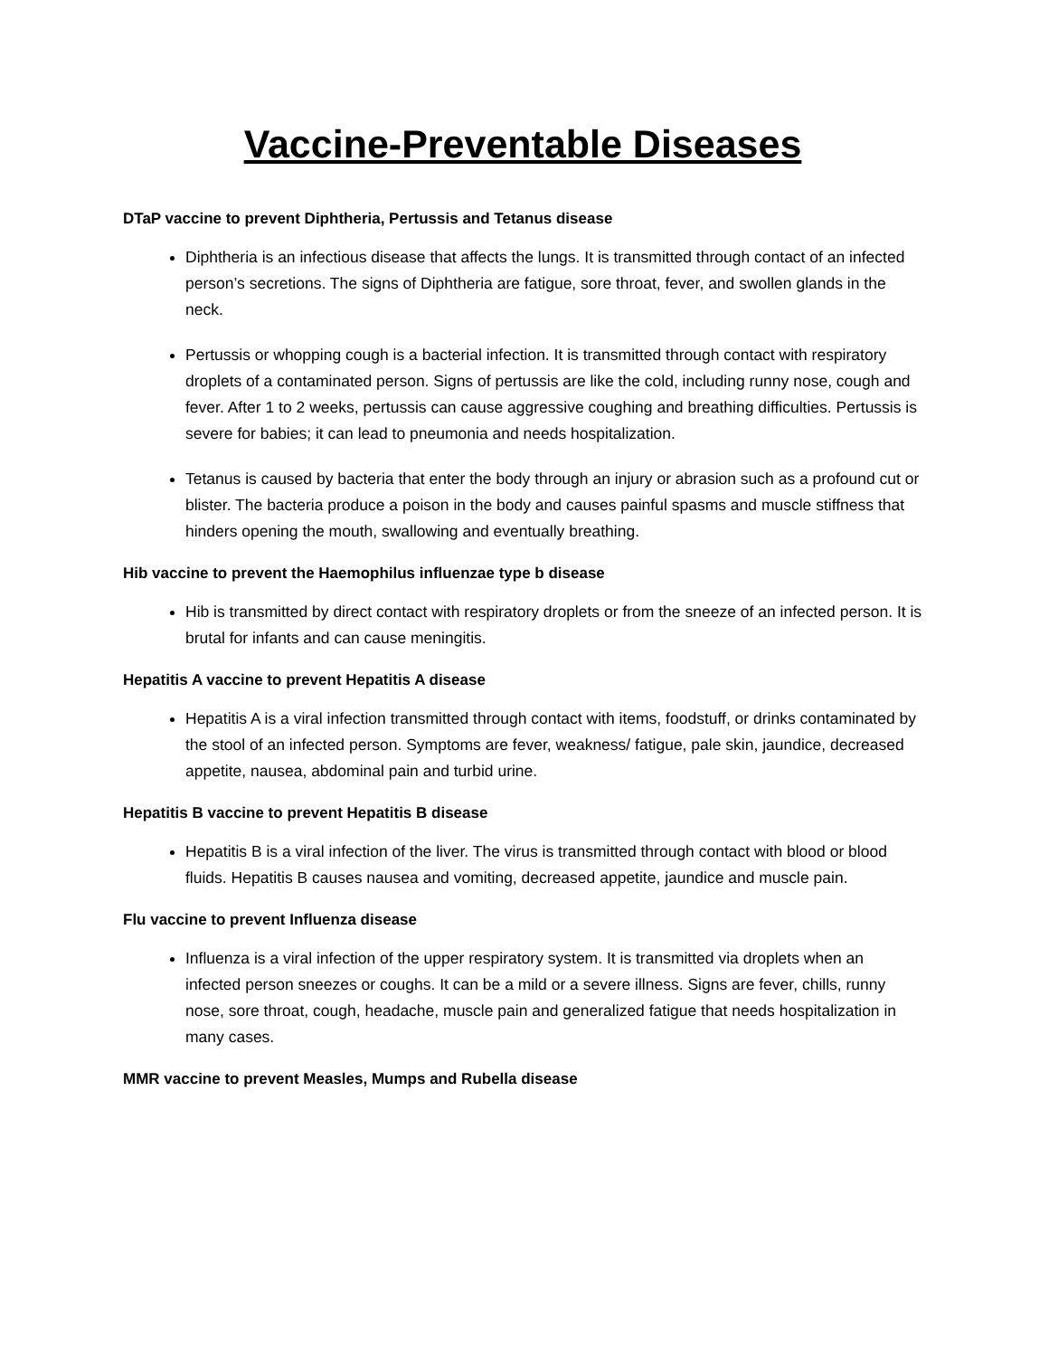Vaccine-Preventable Diseases
DTaP vaccine to prevent Diphtheria, Pertussis and Tetanus disease
Diphtheria is an infectious disease that affects the lungs. It is transmitted through contact of an infected person’s secretions. The signs of Diphtheria are fatigue, sore throat, fever, and swollen glands in the neck.
Pertussis or whopping cough is a bacterial infection. It is transmitted through contact with respiratory droplets of a contaminated person. Signs of pertussis are like the cold, including runny nose, cough and fever. After 1 to 2 weeks, pertussis can cause aggressive coughing and breathing difficulties. Pertussis is severe for babies; it can lead to pneumonia and needs hospitalization.
Tetanus is caused by bacteria that enter the body through an injury or abrasion such as a profound cut or blister. The bacteria produce a poison in the body and causes painful spasms and muscle stiffness that hinders opening the mouth, swallowing and eventually breathing.
Hib vaccine to prevent the Haemophilus influenzae type b disease
Hib is transmitted by direct contact with respiratory droplets or from the sneeze of an infected person. It is brutal for infants and can cause meningitis.
Hepatitis A vaccine to prevent Hepatitis A disease
Hepatitis A is a viral infection transmitted through contact with items, foodstuff, or drinks contaminated by the stool of an infected person. Symptoms are fever, weakness/ fatigue, pale skin, jaundice, decreased appetite, nausea, abdominal pain and turbid urine.
Hepatitis B vaccine to prevent Hepatitis B disease
Hepatitis B is a viral infection of the liver. The virus is transmitted through contact with blood or blood fluids. Hepatitis B causes nausea and vomiting, decreased appetite, jaundice and muscle pain.
Flu vaccine to prevent Influenza disease
Influenza is a viral infection of the upper respiratory system. It is transmitted via droplets when an infected person sneezes or coughs. It can be a mild or a severe illness. Signs are fever, chills, runny nose, sore throat, cough, headache, muscle pain and generalized fatigue that needs hospitalization in many cases.
MMR vaccine to prevent Measles, Mumps and Rubella disease